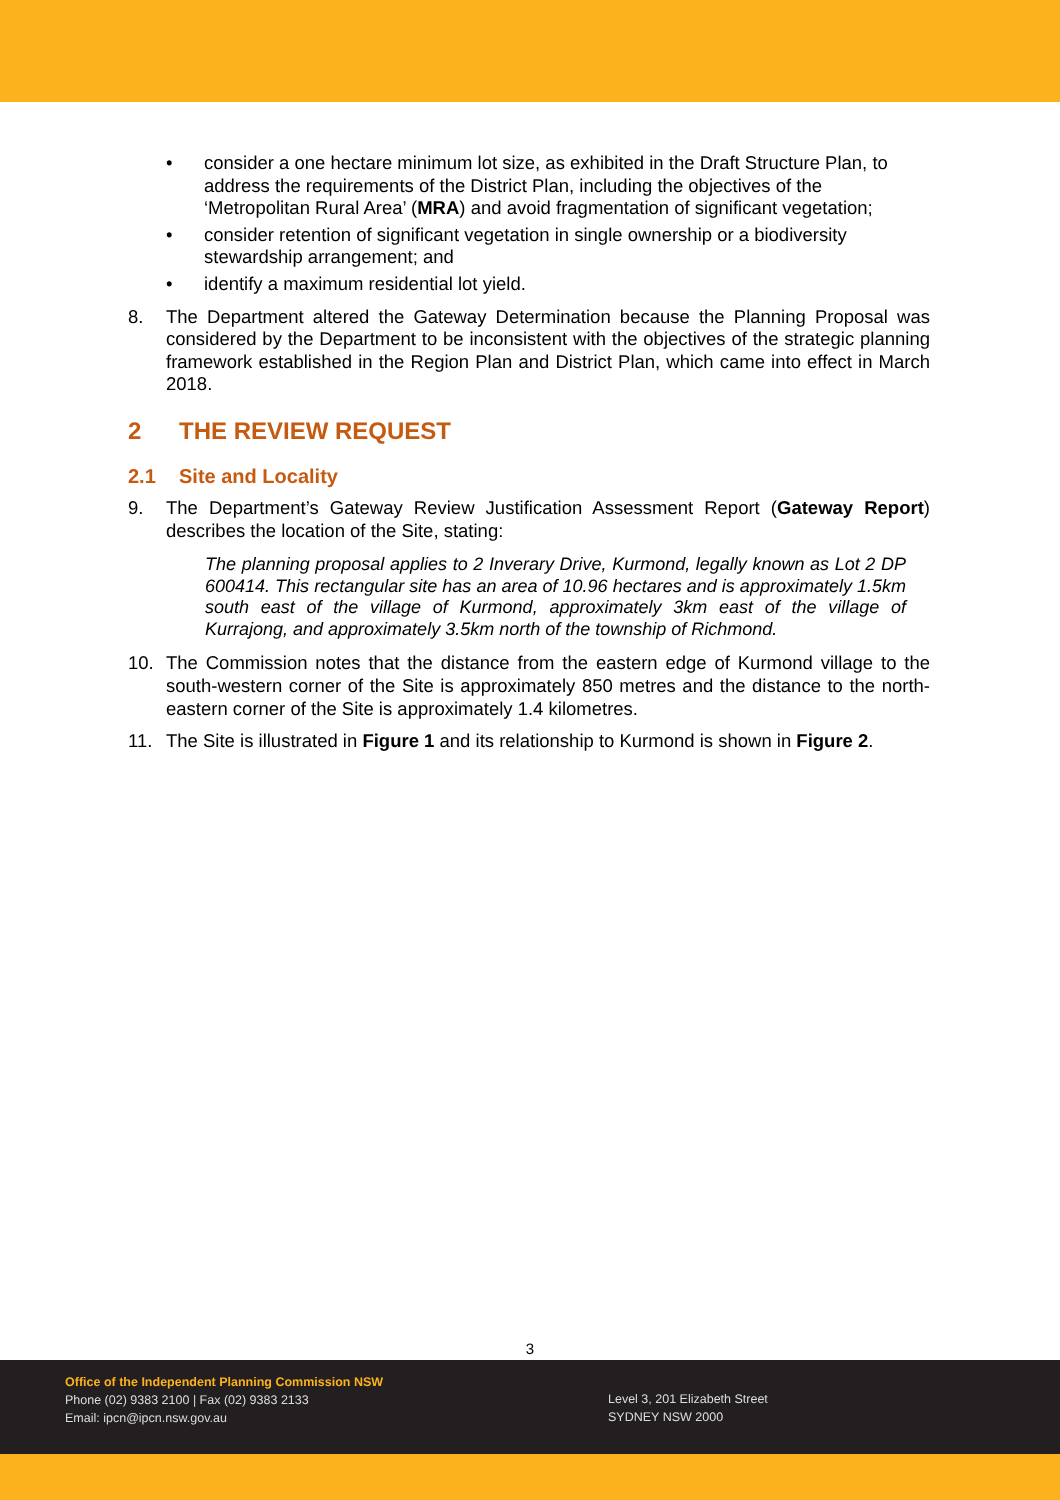• consider a one hectare minimum lot size, as exhibited in the Draft Structure Plan, to address the requirements of the District Plan, including the objectives of the ‘Metropolitan Rural Area’ (MRA) and avoid fragmentation of significant vegetation;
• consider retention of significant vegetation in single ownership or a biodiversity stewardship arrangement; and
• identify a maximum residential lot yield.
8. The Department altered the Gateway Determination because the Planning Proposal was considered by the Department to be inconsistent with the objectives of the strategic planning framework established in the Region Plan and District Plan, which came into effect in March 2018.
2 THE REVIEW REQUEST
2.1 Site and Locality
9. The Department’s Gateway Review Justification Assessment Report (Gateway Report) describes the location of the Site, stating:
The planning proposal applies to 2 Inverary Drive, Kurmond, legally known as Lot 2 DP 600414. This rectangular site has an area of 10.96 hectares and is approximately 1.5km south east of the village of Kurmond, approximately 3km east of the village of Kurrajong, and approximately 3.5km north of the township of Richmond.
10. The Commission notes that the distance from the eastern edge of Kurmond village to the south-western corner of the Site is approximately 850 metres and the distance to the north-eastern corner of the Site is approximately 1.4 kilometres.
11. The Site is illustrated in Figure 1 and its relationship to Kurmond is shown in Figure 2.
3
Office of the Independent Planning Commission NSW
Phone (02) 9383 2100 | Fax (02) 9383 2133
Email: ipcn@ipcn.nsw.gov.au
Level 3, 201 Elizabeth Street
SYDNEY NSW 2000